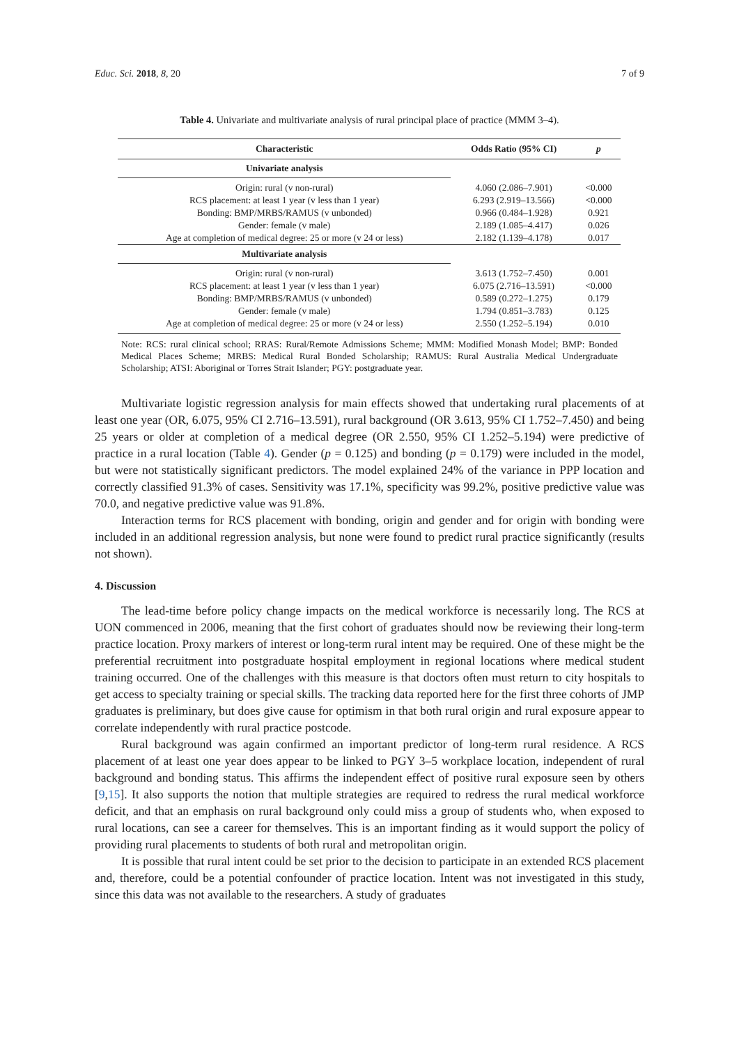Educ. Sci. 2018, 8, 20 7 of 9
Table 4. Univariate and multivariate analysis of rural principal place of practice (MMM 3–4).
| Characteristic | Odds Ratio (95% CI) | p |
| --- | --- | --- |
| Univariate analysis | | |
| Origin: rural (v non-rural) | 4.060 (2.086–7.901) | <0.000 |
| RCS placement: at least 1 year (v less than 1 year) | 6.293 (2.919–13.566) | <0.000 |
| Bonding: BMP/MRBS/RAMUS (v unbonded) | 0.966 (0.484–1.928) | 0.921 |
| Gender: female (v male) | 2.189 (1.085–4.417) | 0.026 |
| Age at completion of medical degree: 25 or more (v 24 or less) | 2.182 (1.139–4.178) | 0.017 |
| Multivariate analysis | | |
| Origin: rural (v non-rural) | 3.613 (1.752–7.450) | 0.001 |
| RCS placement: at least 1 year (v less than 1 year) | 6.075 (2.716–13.591) | <0.000 |
| Bonding: BMP/MRBS/RAMUS (v unbonded) | 0.589 (0.272–1.275) | 0.179 |
| Gender: female (v male) | 1.794 (0.851–3.783) | 0.125 |
| Age at completion of medical degree: 25 or more (v 24 or less) | 2.550 (1.252–5.194) | 0.010 |
Note: RCS: rural clinical school; RRAS: Rural/Remote Admissions Scheme; MMM: Modified Monash Model; BMP: Bonded Medical Places Scheme; MRBS: Medical Rural Bonded Scholarship; RAMUS: Rural Australia Medical Undergraduate Scholarship; ATSI: Aboriginal or Torres Strait Islander; PGY: postgraduate year.
Multivariate logistic regression analysis for main effects showed that undertaking rural placements of at least one year (OR, 6.075, 95% CI 2.716–13.591), rural background (OR 3.613, 95% CI 1.752–7.450) and being 25 years or older at completion of a medical degree (OR 2.550, 95% CI 1.252–5.194) were predictive of practice in a rural location (Table 4). Gender (p = 0.125) and bonding (p = 0.179) were included in the model, but were not statistically significant predictors. The model explained 24% of the variance in PPP location and correctly classified 91.3% of cases. Sensitivity was 17.1%, specificity was 99.2%, positive predictive value was 70.0, and negative predictive value was 91.8%.
Interaction terms for RCS placement with bonding, origin and gender and for origin with bonding were included in an additional regression analysis, but none were found to predict rural practice significantly (results not shown).
4. Discussion
The lead-time before policy change impacts on the medical workforce is necessarily long. The RCS at UON commenced in 2006, meaning that the first cohort of graduates should now be reviewing their long-term practice location. Proxy markers of interest or long-term rural intent may be required. One of these might be the preferential recruitment into postgraduate hospital employment in regional locations where medical student training occurred. One of the challenges with this measure is that doctors often must return to city hospitals to get access to specialty training or special skills. The tracking data reported here for the first three cohorts of JMP graduates is preliminary, but does give cause for optimism in that both rural origin and rural exposure appear to correlate independently with rural practice postcode.
Rural background was again confirmed an important predictor of long-term rural residence. A RCS placement of at least one year does appear to be linked to PGY 3–5 workplace location, independent of rural background and bonding status. This affirms the independent effect of positive rural exposure seen by others [9,15]. It also supports the notion that multiple strategies are required to redress the rural medical workforce deficit, and that an emphasis on rural background only could miss a group of students who, when exposed to rural locations, can see a career for themselves. This is an important finding as it would support the policy of providing rural placements to students of both rural and metropolitan origin.
It is possible that rural intent could be set prior to the decision to participate in an extended RCS placement and, therefore, could be a potential confounder of practice location. Intent was not investigated in this study, since this data was not available to the researchers. A study of graduates